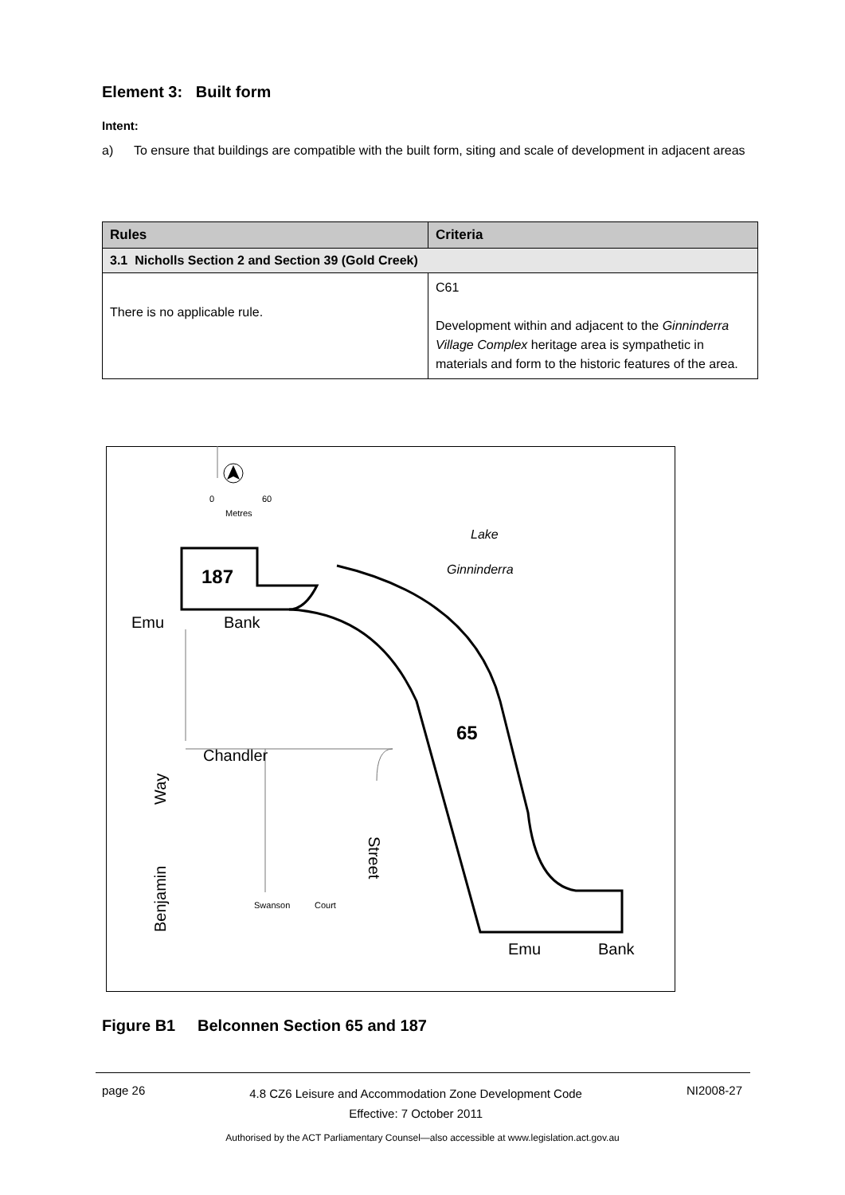Element 3: Built form
Intent:
a) To ensure that buildings are compatible with the built form, siting and scale of development in adjacent areas
| Rules | Criteria |
| --- | --- |
| 3.1 Nicholls Section 2 and Section 39 (Gold Creek) | |
| There is no applicable rule. | C61 Development within and adjacent to the Ginninderra Village Complex heritage area is sympathetic in materials and form to the historic features of the area. |
187
65
Lake
Ginninderra
Emu
Bank
Chandler
Way
Benjamin
Street
Swanson
Court
Emu
Bank
0
60
Metres
Figure B1 Belconnen Section 65 and 187
page 26 4.8 CZ6 Leisure and Accommodation Zone Development Code
Effective: 7 October 2011 NI2008-27
Authorised by the ACT Parliamentary Counsel—also accessible at www.legislation.act.gov.au